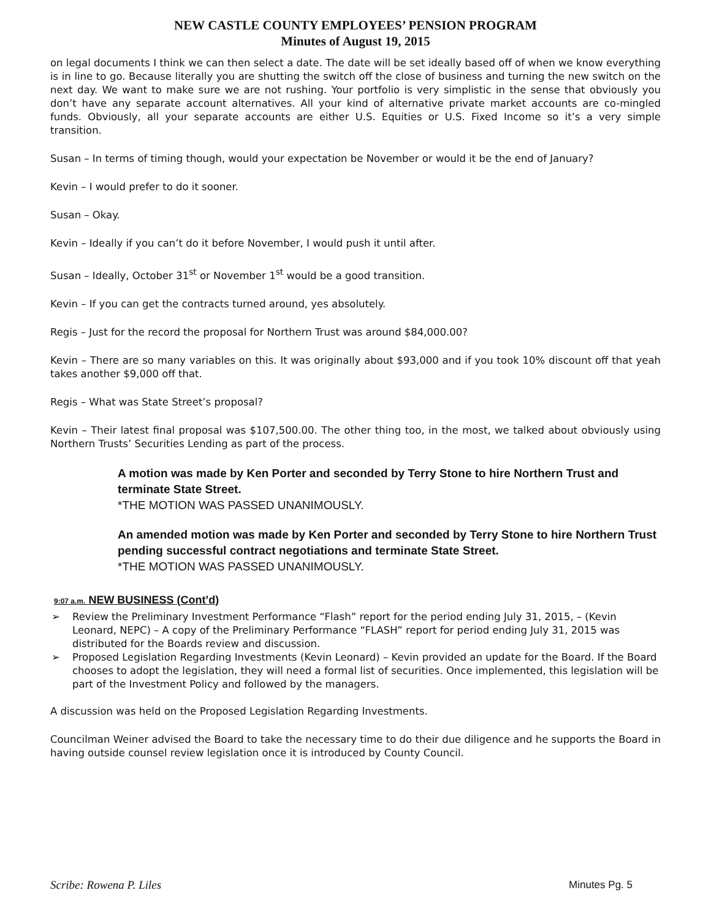NEW CASTLE COUNTY EMPLOYEES’ PENSION PROGRAM
Minutes of August 19, 2015
on legal documents I think we can then select a date. The date will be set ideally based off of when we know everything is in line to go. Because literally you are shutting the switch off the close of business and turning the new switch on the next day. We want to make sure we are not rushing. Your portfolio is very simplistic in the sense that obviously you don’t have any separate account alternatives. All your kind of alternative private market accounts are co-mingled funds. Obviously, all your separate accounts are either U.S. Equities or U.S. Fixed Income so it’s a very simple transition.
Susan – In terms of timing though, would your expectation be November or would it be the end of January?
Kevin – I would prefer to do it sooner.
Susan – Okay.
Kevin – Ideally if you can’t do it before November, I would push it until after.
Susan – Ideally, October 31<sup>st</sup> or November 1<sup>st</sup> would be a good transition.
Kevin – If you can get the contracts turned around, yes absolutely.
Regis – Just for the record the proposal for Northern Trust was around $84,000.00?
Kevin – There are so many variables on this. It was originally about $93,000 and if you took 10% discount off that yeah takes another $9,000 off that.
Regis – What was State Street’s proposal?
Kevin – Their latest final proposal was $107,500.00. The other thing too, in the most, we talked about obviously using Northern Trusts’ Securities Lending as part of the process.
A motion was made by Ken Porter and seconded by Terry Stone to hire Northern Trust and terminate State Street.
*THE MOTION WAS PASSED UNANIMOUSLY.
An amended motion was made by Ken Porter and seconded by Terry Stone to hire Northern Trust pending successful contract negotiations and terminate State Street.
*THE MOTION WAS PASSED UNANIMOUSLY.
9:07 a.m. NEW BUSINESS (Cont’d)
➢ Review the Preliminary Investment Performance “Flash” report for the period ending July 31, 2015, – (Kevin Leonard, NEPC) – A copy of the Preliminary Performance “FLASH” report for period ending July 31, 2015 was distributed for the Boards review and discussion.
➢ Proposed Legislation Regarding Investments (Kevin Leonard) – Kevin provided an update for the Board. If the Board chooses to adopt the legislation, they will need a formal list of securities. Once implemented, this legislation will be part of the Investment Policy and followed by the managers.
A discussion was held on the Proposed Legislation Regarding Investments.
Councilman Weiner advised the Board to take the necessary time to do their due diligence and he supports the Board in having outside counsel review legislation once it is introduced by County Council.
Scribe: Rowena P. Liles Minutes Pg. 5